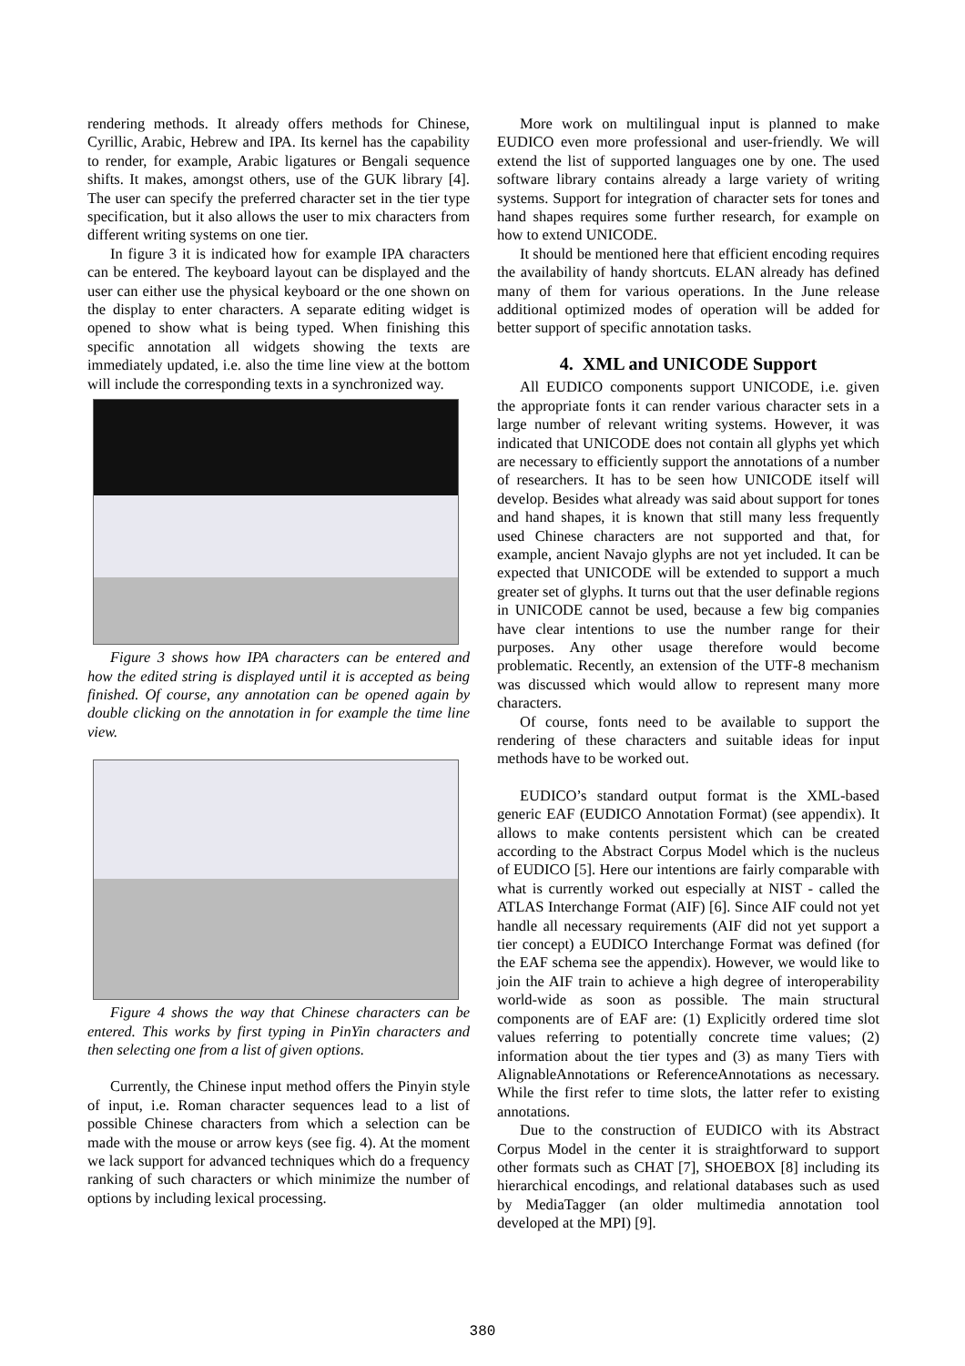rendering methods. It already offers methods for Chinese, Cyrillic, Arabic, Hebrew and IPA. Its kernel has the capability to render, for example, Arabic ligatures or Bengali sequence shifts. It makes, amongst others, use of the GUK library [4]. The user can specify the preferred character set in the tier type specification, but it also allows the user to mix characters from different writing systems on one tier.
In figure 3 it is indicated how for example IPA characters can be entered. The keyboard layout can be displayed and the user can either use the physical keyboard or the one shown on the display to enter characters. A separate editing widget is opened to show what is being typed. When finishing this specific annotation all widgets showing the texts are immediately updated, i.e. also the time line view at the bottom will include the corresponding texts in a synchronized way.
Figure 3 shows how IPA characters can be entered and how the edited string is displayed until it is accepted as being finished. Of course, any annotation can be opened again by double clicking on the annotation in for example the time line view.
Figure 4 shows the way that Chinese characters can be entered. This works by first typing in PinYin characters and then selecting one from a list of given options.
Currently, the Chinese input method offers the Pinyin style of input, i.e. Roman character sequences lead to a list of possible Chinese characters from which a selection can be made with the mouse or arrow keys (see fig. 4). At the moment we lack support for advanced techniques which do a frequency ranking of such characters or which minimize the number of options by including lexical processing.
More work on multilingual input is planned to make EUDICO even more professional and user-friendly. We will extend the list of supported languages one by one. The used software library contains already a large variety of writing systems. Support for integration of character sets for tones and hand shapes requires some further research, for example on how to extend UNICODE.
It should be mentioned here that efficient encoding requires the availability of handy shortcuts. ELAN already has defined many of them for various operations. In the June release additional optimized modes of operation will be added for better support of specific annotation tasks.
4. XML and UNICODE Support
All EUDICO components support UNICODE, i.e. given the appropriate fonts it can render various character sets in a large number of relevant writing systems. However, it was indicated that UNICODE does not contain all glyphs yet which are necessary to efficiently support the annotations of a number of researchers. It has to be seen how UNICODE itself will develop. Besides what already was said about support for tones and hand shapes, it is known that still many less frequently used Chinese characters are not supported and that, for example, ancient Navajo glyphs are not yet included. It can be expected that UNICODE will be extended to support a much greater set of glyphs. It turns out that the user definable regions in UNICODE cannot be used, because a few big companies have clear intentions to use the number range for their purposes. Any other usage therefore would become problematic. Recently, an extension of the UTF-8 mechanism was discussed which would allow to represent many more characters.
Of course, fonts need to be available to support the rendering of these characters and suitable ideas for input methods have to be worked out.
EUDICO’s standard output format is the XML-based generic EAF (EUDICO Annotation Format) (see appendix). It allows to make contents persistent which can be created according to the Abstract Corpus Model which is the nucleus of EUDICO [5]. Here our intentions are fairly comparable with what is currently worked out especially at NIST - called the ATLAS Interchange Format (AIF) [6]. Since AIF could not yet handle all necessary requirements (AIF did not yet support a tier concept) a EUDICO Interchange Format was defined (for the EAF schema see the appendix). However, we would like to join the AIF train to achieve a high degree of interoperability world-wide as soon as possible. The main structural components are of EAF are: (1) Explicitly ordered time slot values referring to potentially concrete time values; (2) information about the tier types and (3) as many Tiers with AlignableAnnotations or ReferenceAnnotations as necessary. While the first refer to time slots, the latter refer to existing annotations.
Due to the construction of EUDICO with its Abstract Corpus Model in the center it is straightforward to support other formats such as CHAT [7], SHOEBOX [8] including its hierarchical encodings, and relational databases such as used by MediaTagger (an older multimedia annotation tool developed at the MPI) [9].
380